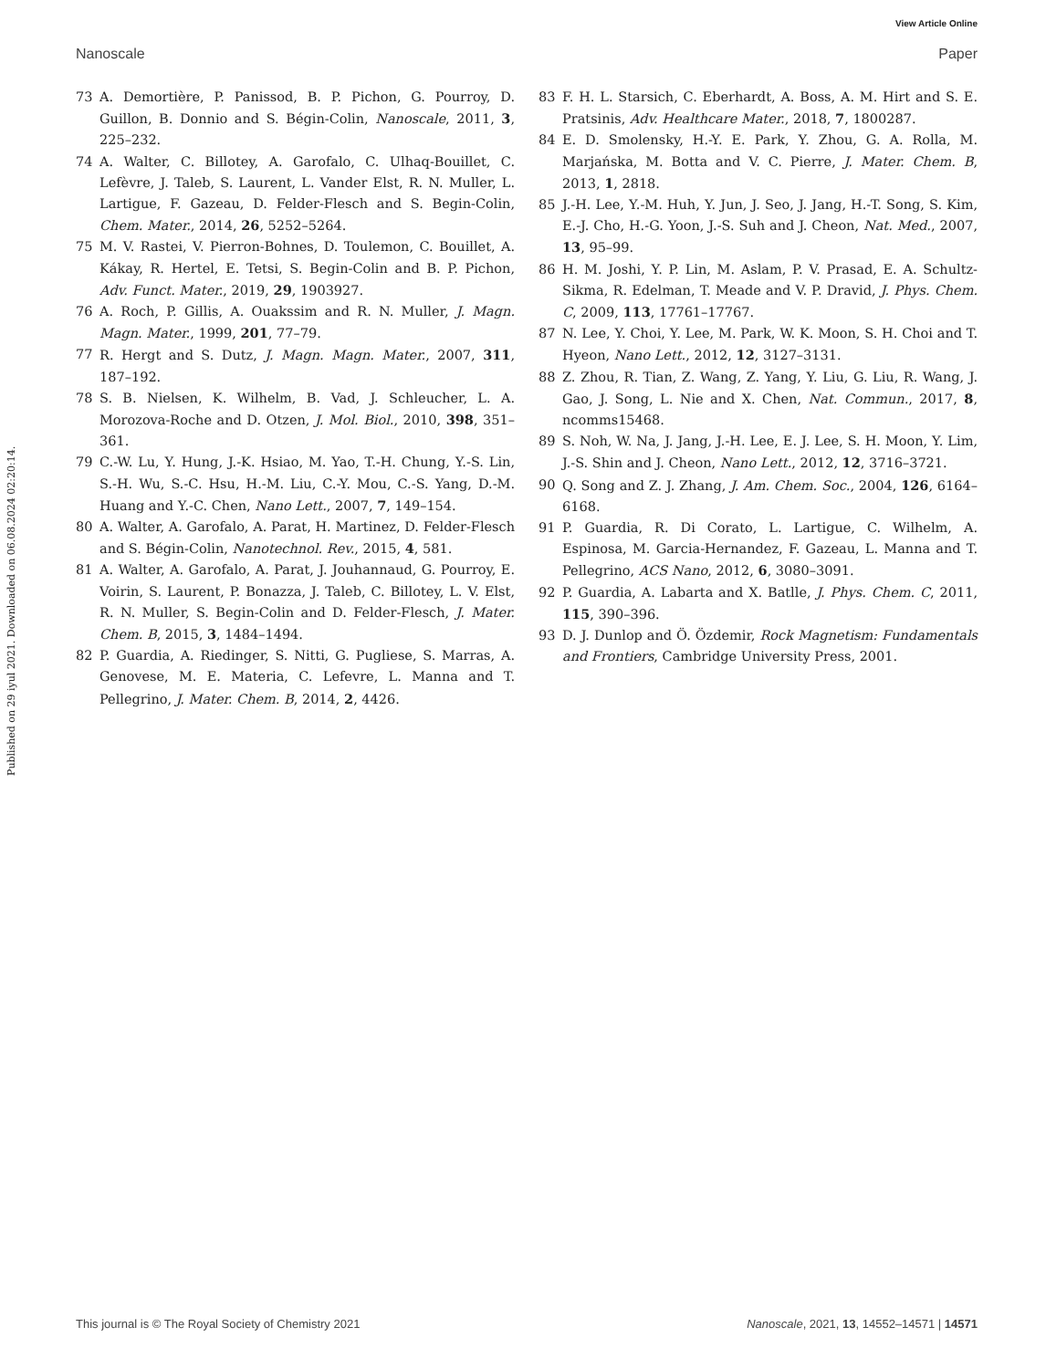View Article Online
Nanoscale Paper
Published on 29 iyul 2021. Downloaded on 06.08.2024 02:20:14.
73 A. Demortière, P. Panissod, B. P. Pichon, G. Pourroy, D. Guillon, B. Donnio and S. Bégin-Colin, Nanoscale, 2011, 3, 225–232.
74 A. Walter, C. Billotey, A. Garofalo, C. Ulhaq-Bouillet, C. Lefèvre, J. Taleb, S. Laurent, L. Vander Elst, R. N. Muller, L. Lartigue, F. Gazeau, D. Felder-Flesch and S. Begin-Colin, Chem. Mater., 2014, 26, 5252–5264.
75 M. V. Rastei, V. Pierron-Bohnes, D. Toulemon, C. Bouillet, A. Kákay, R. Hertel, E. Tetsi, S. Begin-Colin and B. P. Pichon, Adv. Funct. Mater., 2019, 29, 1903927.
76 A. Roch, P. Gillis, A. Ouakssim and R. N. Muller, J. Magn. Magn. Mater., 1999, 201, 77–79.
77 R. Hergt and S. Dutz, J. Magn. Magn. Mater., 2007, 311, 187–192.
78 S. B. Nielsen, K. Wilhelm, B. Vad, J. Schleucher, L. A. Morozova-Roche and D. Otzen, J. Mol. Biol., 2010, 398, 351–361.
79 C.-W. Lu, Y. Hung, J.-K. Hsiao, M. Yao, T.-H. Chung, Y.-S. Lin, S.-H. Wu, S.-C. Hsu, H.-M. Liu, C.-Y. Mou, C.-S. Yang, D.-M. Huang and Y.-C. Chen, Nano Lett., 2007, 7, 149–154.
80 A. Walter, A. Garofalo, A. Parat, H. Martinez, D. Felder-Flesch and S. Bégin-Colin, Nanotechnol. Rev., 2015, 4, 581.
81 A. Walter, A. Garofalo, A. Parat, J. Jouhannaud, G. Pourroy, E. Voirin, S. Laurent, P. Bonazza, J. Taleb, C. Billotey, L. V. Elst, R. N. Muller, S. Begin-Colin and D. Felder-Flesch, J. Mater. Chem. B, 2015, 3, 1484–1494.
82 P. Guardia, A. Riedinger, S. Nitti, G. Pugliese, S. Marras, A. Genovese, M. E. Materia, C. Lefevre, L. Manna and T. Pellegrino, J. Mater. Chem. B, 2014, 2, 4426.
83 F. H. L. Starsich, C. Eberhardt, A. Boss, A. M. Hirt and S. E. Pratsinis, Adv. Healthcare Mater., 2018, 7, 1800287.
84 E. D. Smolensky, H.-Y. E. Park, Y. Zhou, G. A. Rolla, M. Marjańska, M. Botta and V. C. Pierre, J. Mater. Chem. B, 2013, 1, 2818.
85 J.-H. Lee, Y.-M. Huh, Y. Jun, J. Seo, J. Jang, H.-T. Song, S. Kim, E.-J. Cho, H.-G. Yoon, J.-S. Suh and J. Cheon, Nat. Med., 2007, 13, 95–99.
86 H. M. Joshi, Y. P. Lin, M. Aslam, P. V. Prasad, E. A. Schultz-Sikma, R. Edelman, T. Meade and V. P. Dravid, J. Phys. Chem. C, 2009, 113, 17761–17767.
87 N. Lee, Y. Choi, Y. Lee, M. Park, W. K. Moon, S. H. Choi and T. Hyeon, Nano Lett., 2012, 12, 3127–3131.
88 Z. Zhou, R. Tian, Z. Wang, Z. Yang, Y. Liu, G. Liu, R. Wang, J. Gao, J. Song, L. Nie and X. Chen, Nat. Commun., 2017, 8, ncomms15468.
89 S. Noh, W. Na, J. Jang, J.-H. Lee, E. J. Lee, S. H. Moon, Y. Lim, J.-S. Shin and J. Cheon, Nano Lett., 2012, 12, 3716–3721.
90 Q. Song and Z. J. Zhang, J. Am. Chem. Soc., 2004, 126, 6164–6168.
91 P. Guardia, R. Di Corato, L. Lartigue, C. Wilhelm, A. Espinosa, M. Garcia-Hernandez, F. Gazeau, L. Manna and T. Pellegrino, ACS Nano, 2012, 6, 3080–3091.
92 P. Guardia, A. Labarta and X. Batlle, J. Phys. Chem. C, 2011, 115, 390–396.
93 D. J. Dunlop and Ö. Özdemir, Rock Magnetism: Fundamentals and Frontiers, Cambridge University Press, 2001.
This journal is © The Royal Society of Chemistry 2021 Nanoscale, 2021, 13, 14552–14571 | 14571